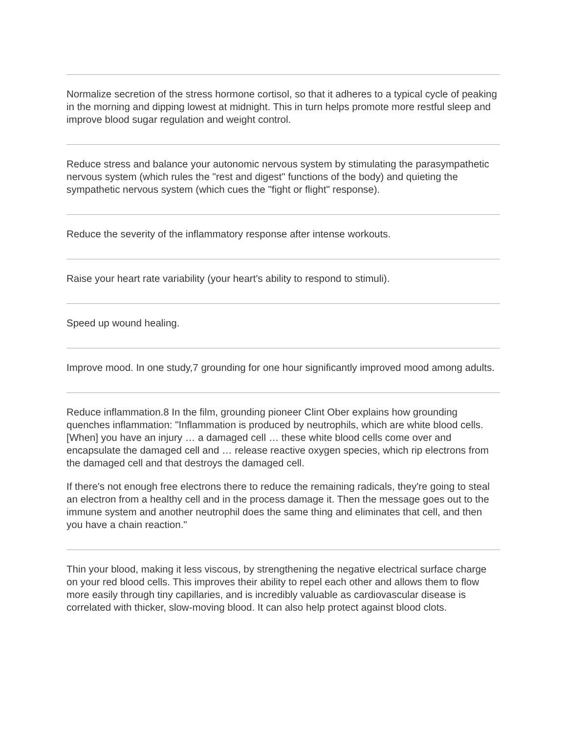Normalize secretion of the stress hormone cortisol, so that it adheres to a typical cycle of peaking in the morning and dipping lowest at midnight. This in turn helps promote more restful sleep and improve blood sugar regulation and weight control.
Reduce stress and balance your autonomic nervous system by stimulating the parasympathetic nervous system (which rules the "rest and digest" functions of the body) and quieting the sympathetic nervous system (which cues the "fight or flight" response).
Reduce the severity of the inflammatory response after intense workouts.
Raise your heart rate variability (your heart's ability to respond to stimuli).
Speed up wound healing.
Improve mood. In one study,7 grounding for one hour significantly improved mood among adults.
Reduce inflammation.8 In the film, grounding pioneer Clint Ober explains how grounding quenches inflammation: "Inflammation is produced by neutrophils, which are white blood cells. [When] you have an injury … a damaged cell … these white blood cells come over and encapsulate the damaged cell and … release reactive oxygen species, which rip electrons from the damaged cell and that destroys the damaged cell.
If there's not enough free electrons there to reduce the remaining radicals, they're going to steal an electron from a healthy cell and in the process damage it. Then the message goes out to the immune system and another neutrophil does the same thing and eliminates that cell, and then you have a chain reaction."
Thin your blood, making it less viscous, by strengthening the negative electrical surface charge on your red blood cells. This improves their ability to repel each other and allows them to flow more easily through tiny capillaries, and is incredibly valuable as cardiovascular disease is correlated with thicker, slow-moving blood. It can also help protect against blood clots.